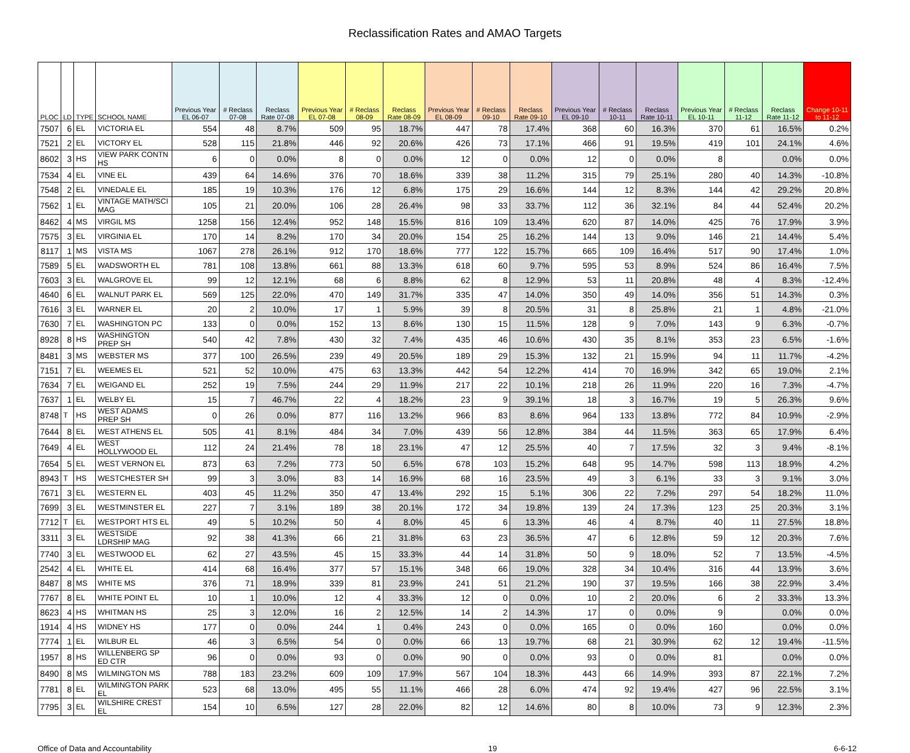Reclassification Rates and AMAO Targets
| PLOC | LD | TYPE | SCHOOL NAME | Previous Year EL 06-07 | # Reclass 07-08 | Reclass Rate 07-08 | Previous Year EL 07-08 | # Reclass 08-09 | Reclass Rate 08-09 | Previous Year EL 08-09 | # Reclass 09-10 | Reclass Rate 09-10 | Previous Year EL 09-10 | # Reclass 10-11 | Reclass Rate 10-11 | Previous Year EL 10-11 | # Reclass 11-12 | Reclass Rate 11-12 | Change 10-11 to 11-12 |
| --- | --- | --- | --- | --- | --- | --- | --- | --- | --- | --- | --- | --- | --- | --- | --- | --- | --- | --- | --- |
| 7507 | 6 | EL | VICTORIA EL | 554 | 48 | 8.7% | 509 | 95 | 18.7% | 447 | 78 | 17.4% | 368 | 60 | 16.3% | 370 | 61 | 16.5% | 0.2% |
| 7521 | 2 | EL | VICTORY EL | 528 | 115 | 21.8% | 446 | 92 | 20.6% | 426 | 73 | 17.1% | 466 | 91 | 19.5% | 419 | 101 | 24.1% | 4.6% |
| 8602 | 3 | HS | VIEW PARK CONTN HS | 6 | 0 | 0.0% | 8 | 0 | 0.0% | 12 | 0 | 0.0% | 12 | 0 | 0.0% | 8 | | 0.0% | 0.0% |
| 7534 | 4 | EL | VINE EL | 439 | 64 | 14.6% | 376 | 70 | 18.6% | 339 | 38 | 11.2% | 315 | 79 | 25.1% | 280 | 40 | 14.3% | -10.8% |
| 7548 | 2 | EL | VINEDALE EL | 185 | 19 | 10.3% | 176 | 12 | 6.8% | 175 | 29 | 16.6% | 144 | 12 | 8.3% | 144 | 42 | 29.2% | 20.8% |
| 7562 | 1 | EL | VINTAGE MATH/SCI MAG | 105 | 21 | 20.0% | 106 | 28 | 26.4% | 98 | 33 | 33.7% | 112 | 36 | 32.1% | 84 | 44 | 52.4% | 20.2% |
| 8462 | 4 | MS | VIRGIL MS | 1258 | 156 | 12.4% | 952 | 148 | 15.5% | 816 | 109 | 13.4% | 620 | 87 | 14.0% | 425 | 76 | 17.9% | 3.9% |
| 7575 | 3 | EL | VIRGINIA EL | 170 | 14 | 8.2% | 170 | 34 | 20.0% | 154 | 25 | 16.2% | 144 | 13 | 9.0% | 146 | 21 | 14.4% | 5.4% |
| 8117 | 1 | MS | VISTA MS | 1067 | 278 | 26.1% | 912 | 170 | 18.6% | 777 | 122 | 15.7% | 665 | 109 | 16.4% | 517 | 90 | 17.4% | 1.0% |
| 7589 | 5 | EL | WADSWORTH EL | 781 | 108 | 13.8% | 661 | 88 | 13.3% | 618 | 60 | 9.7% | 595 | 53 | 8.9% | 524 | 86 | 16.4% | 7.5% |
| 7603 | 3 | EL | WALGROVE EL | 99 | 12 | 12.1% | 68 | 6 | 8.8% | 62 | 8 | 12.9% | 53 | 11 | 20.8% | 48 | 4 | 8.3% | -12.4% |
| 4640 | 6 | EL | WALNUT PARK EL | 569 | 125 | 22.0% | 470 | 149 | 31.7% | 335 | 47 | 14.0% | 350 | 49 | 14.0% | 356 | 51 | 14.3% | 0.3% |
| 7616 | 3 | EL | WARNER EL | 20 | 2 | 10.0% | 17 | 1 | 5.9% | 39 | 8 | 20.5% | 31 | 8 | 25.8% | 21 | 1 | 4.8% | -21.0% |
| 7630 | 7 | EL | WASHINGTON PC | 133 | 0 | 0.0% | 152 | 13 | 8.6% | 130 | 15 | 11.5% | 128 | 9 | 7.0% | 143 | 9 | 6.3% | -0.7% |
| 8928 | 8 | HS | WASHINGTON PREP SH | 540 | 42 | 7.8% | 430 | 32 | 7.4% | 435 | 46 | 10.6% | 430 | 35 | 8.1% | 353 | 23 | 6.5% | -1.6% |
| 8481 | 3 | MS | WEBSTER MS | 377 | 100 | 26.5% | 239 | 49 | 20.5% | 189 | 29 | 15.3% | 132 | 21 | 15.9% | 94 | 11 | 11.7% | -4.2% |
| 7151 | 7 | EL | WEEMES EL | 521 | 52 | 10.0% | 475 | 63 | 13.3% | 442 | 54 | 12.2% | 414 | 70 | 16.9% | 342 | 65 | 19.0% | 2.1% |
| 7634 | 7 | EL | WEIGAND EL | 252 | 19 | 7.5% | 244 | 29 | 11.9% | 217 | 22 | 10.1% | 218 | 26 | 11.9% | 220 | 16 | 7.3% | -4.7% |
| 7637 | 1 | EL | WELBY EL | 15 | 7 | 46.7% | 22 | 4 | 18.2% | 23 | 9 | 39.1% | 18 | 3 | 16.7% | 19 | 5 | 26.3% | 9.6% |
| 8748 | T | HS | WEST ADAMS PREP SH | 0 | 26 | 0.0% | 877 | 116 | 13.2% | 966 | 83 | 8.6% | 964 | 133 | 13.8% | 772 | 84 | 10.9% | -2.9% |
| 7644 | 8 | EL | WEST ATHENS EL | 505 | 41 | 8.1% | 484 | 34 | 7.0% | 439 | 56 | 12.8% | 384 | 44 | 11.5% | 363 | 65 | 17.9% | 6.4% |
| 7649 | 4 | EL | WEST HOLLYWOOD EL | 112 | 24 | 21.4% | 78 | 18 | 23.1% | 47 | 12 | 25.5% | 40 | 7 | 17.5% | 32 | 3 | 9.4% | -8.1% |
| 7654 | 5 | EL | WEST VERNON EL | 873 | 63 | 7.2% | 773 | 50 | 6.5% | 678 | 103 | 15.2% | 648 | 95 | 14.7% | 598 | 113 | 18.9% | 4.2% |
| 8943 | T | HS | WESTCHESTER SH | 99 | 3 | 3.0% | 83 | 14 | 16.9% | 68 | 16 | 23.5% | 49 | 3 | 6.1% | 33 | 3 | 9.1% | 3.0% |
| 7671 | 3 | EL | WESTERN EL | 403 | 45 | 11.2% | 350 | 47 | 13.4% | 292 | 15 | 5.1% | 306 | 22 | 7.2% | 297 | 54 | 18.2% | 11.0% |
| 7699 | 3 | EL | WESTMINSTER EL | 227 | 7 | 3.1% | 189 | 38 | 20.1% | 172 | 34 | 19.8% | 139 | 24 | 17.3% | 123 | 25 | 20.3% | 3.1% |
| 7712 | T | EL | WESTPORT HTS EL | 49 | 5 | 10.2% | 50 | 4 | 8.0% | 45 | 6 | 13.3% | 46 | 4 | 8.7% | 40 | 11 | 27.5% | 18.8% |
| 3311 | 3 | EL | WESTSIDE LDRSHIP MAG | 92 | 38 | 41.3% | 66 | 21 | 31.8% | 63 | 23 | 36.5% | 47 | 6 | 12.8% | 59 | 12 | 20.3% | 7.6% |
| 7740 | 3 | EL | WESTWOOD EL | 62 | 27 | 43.5% | 45 | 15 | 33.3% | 44 | 14 | 31.8% | 50 | 9 | 18.0% | 52 | 7 | 13.5% | -4.5% |
| 2542 | 4 | EL | WHITE EL | 414 | 68 | 16.4% | 377 | 57 | 15.1% | 348 | 66 | 19.0% | 328 | 34 | 10.4% | 316 | 44 | 13.9% | 3.6% |
| 8487 | 8 | MS | WHITE MS | 376 | 71 | 18.9% | 339 | 81 | 23.9% | 241 | 51 | 21.2% | 190 | 37 | 19.5% | 166 | 38 | 22.9% | 3.4% |
| 7767 | 8 | EL | WHITE POINT EL | 10 | 1 | 10.0% | 12 | 4 | 33.3% | 12 | 0 | 0.0% | 10 | 2 | 20.0% | 6 | 2 | 33.3% | 13.3% |
| 8623 | 4 | HS | WHITMAN HS | 25 | 3 | 12.0% | 16 | 2 | 12.5% | 14 | 2 | 14.3% | 17 | 0 | 0.0% | 9 | | 0.0% | 0.0% |
| 1914 | 4 | HS | WIDNEY HS | 177 | 0 | 0.0% | 244 | 1 | 0.4% | 243 | 0 | 0.0% | 165 | 0 | 0.0% | 160 | | 0.0% | 0.0% |
| 7774 | 1 | EL | WILBUR EL | 46 | 3 | 6.5% | 54 | 0 | 0.0% | 66 | 13 | 19.7% | 68 | 21 | 30.9% | 62 | 12 | 19.4% | -11.5% |
| 1957 | 8 | HS | WILLENBERG SP ED CTR | 96 | 0 | 0.0% | 93 | 0 | 0.0% | 90 | 0 | 0.0% | 93 | 0 | 0.0% | 81 | | 0.0% | 0.0% |
| 8490 | 8 | MS | WILMINGTON MS | 788 | 183 | 23.2% | 609 | 109 | 17.9% | 567 | 104 | 18.3% | 443 | 66 | 14.9% | 393 | 87 | 22.1% | 7.2% |
| 7781 | 8 | EL | WILMINGTON PARK EL | 523 | 68 | 13.0% | 495 | 55 | 11.1% | 466 | 28 | 6.0% | 474 | 92 | 19.4% | 427 | 96 | 22.5% | 3.1% |
| 7795 | 3 | EL | WILSHIRE CREST EL | 154 | 10 | 6.5% | 127 | 28 | 22.0% | 82 | 12 | 14.6% | 80 | 8 | 10.0% | 73 | 9 | 12.3% | 2.3% |
Office of Data and Accountability 19 6-6-12